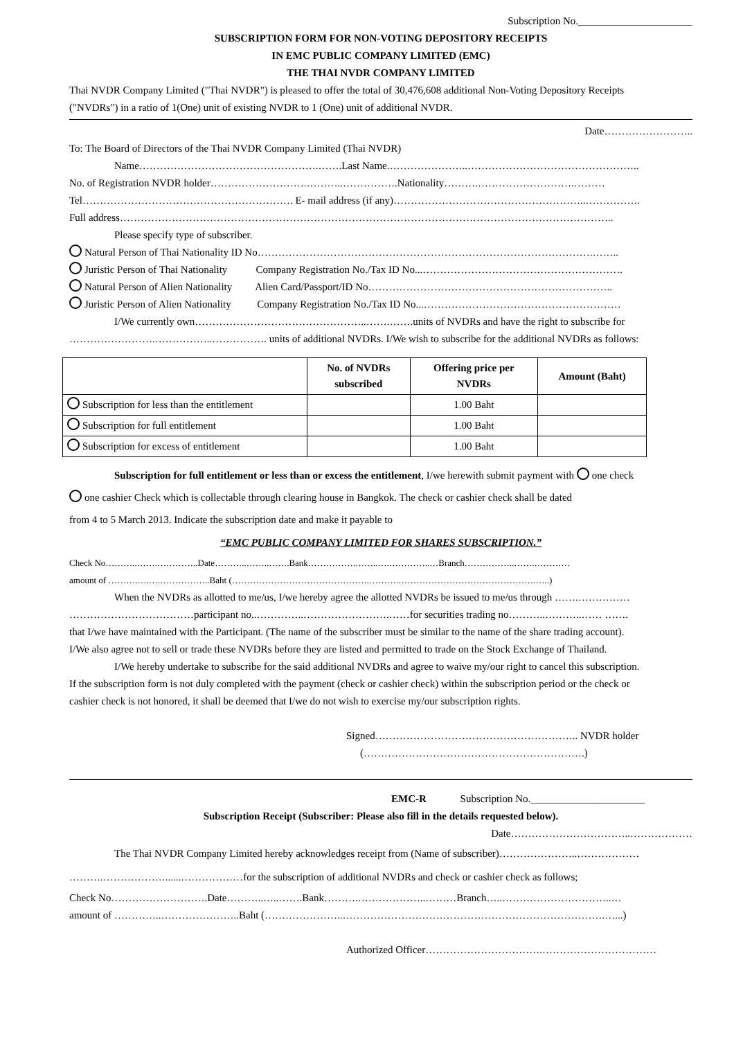Subscription No.______________________
SUBSCRIPTION FORM FOR NON-VOTING DEPOSITORY RECEIPTS
IN EMC PUBLIC COMPANY LIMITED (EMC)
THE THAI NVDR COMPANY LIMITED
Thai NVDR Company Limited ("Thai NVDR") is pleased to offer the total of 30,476,608 additional Non-Voting Depository Receipts
("NVDRs") in a ratio of 1(One) unit of existing NVDR to 1 (One) unit of additional NVDR.
Date……………………..
To: The Board of Directors of the Thai NVDR Company Limited (Thai NVDR)
Name…………………………………………….…….Last Name.…………………..…………………………………………..
No. of Registration NVDR holder……………………….………..…………….Nationality……….……………………….………
Tel……………………………………………………. E- mail address (if any)………………………………………………..…………….
Full address……………………………………………………………………………………………………………………………..
Please specify type of subscriber.
Natural Person of Thai Nationality ID No…………………………………………………………………………………….……..
Juristic Person of Thai Nationality Company Registration No./Tax ID No...………………………………………………….
Natural Person of Alien Nationality Alien Card/Passport/ID No……………………………………………………………..
Juristic Person of Alien Nationality Company Registration No./Tax ID No...…………………………………………………
I/We currently own…………………………………………..…….…….units of NVDRs and have the right to subscribe for
…………………….……………..……………. units of additional NVDRs. I/We wish to subscribe for the additional NVDRs as follows:
| | No. of NVDRs subscribed | Offering price per NVDRs | Amount (Baht) |
| --- | --- | --- | --- |
| Subscription for less than the entitlement | | 1.00 Baht | |
| Subscription for full entitlement | | 1.00 Baht | |
| Subscription for excess of entitlement | | 1.00 Baht | |
Subscription for full entitlement or less than or excess the entitlement, I/we herewith submit payment with one check
one cashier Check which is collectable through clearing house in Bangkok. The check or cashier check shall be dated
from 4 to 5 March 2013. Indicate the subscription date and make it payable to
“EMC PUBLIC COMPANY LIMITED FOR SHARES SUBSCRIPTION.”
Check No………..…….…………..Date………..……..…….Bank…………….……..….…………..…Branch……………..…….…………
amount of ……….….….……………..Baht (……………………………………….……….……………………………………….…..)
When the NVDRs as allotted to me/us, I/we hereby agree the allotted NVDRs be issued to me/us through …….……………
………………………………participant no..…………..…………………….……for securities trading no………..………..…… …….
that I/we have maintained with the Participant. (The name of the subscriber must be similar to the name of the share trading account).
I/We also agree not to sell or trade these NVDRs before they are listed and permitted to trade on the Stock Exchange of Thailand.
I/We hereby undertake to subscribe for the said additional NVDRs and agree to waive my/our right to cancel this subscription.
If the subscription form is not duly completed with the payment (check or cashier check) within the subscription period or the check or
cashier check is not honored, it shall be deemed that I/we do not wish to exercise my/our subscription rights.
Signed………………………………………………….. NVDR holder
(……………………………………………………….)
EMC-R Subscription No.______________________
Subscription Receipt (Subscriber: Please also fill in the details requested below).
Date……………………………..………………
The Thai NVDR Company Limited hereby acknowledges receipt from (Name of subscriber)…………………..………………
……….………………......………………for the subscription of additional NVDRs and check or cashier check as follows;
Check No……………………….Date………..…..…….Bank……….………………..………Branch…..…………………………..…
amount of …………..…………………..Baht (…………………..………………………………………………………………….…...)
Authorized Officer…………………………….……………………………